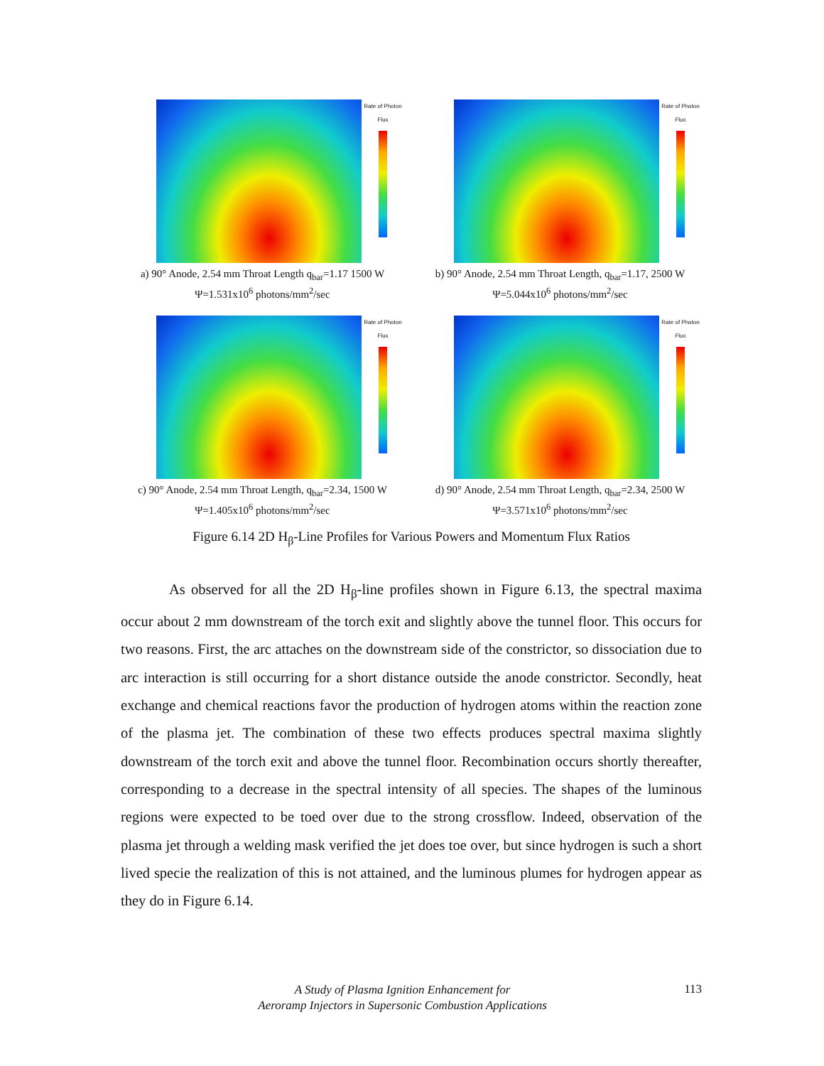Rate of Photon Flux
a) 90° Anode, 2.54 mm Throat Length q<sub>bar</sub>=1.17 1500 W
Ψ=1.531x10<sup>6</sup> photons/mm<sup>2</sup>/sec
Rate of Photon Flux
b) 90° Anode, 2.54 mm Throat Length, q<sub>bar</sub>=1.17, 2500 W
Ψ=5.044x10<sup>6</sup> photons/mm<sup>2</sup>/sec
Rate of Photon Flux
c) 90° Anode, 2.54 mm Throat Length, q<sub>bar</sub>=2.34, 1500 W
Ψ=1.405x10<sup>6</sup> photons/mm<sup>2</sup>/sec
Rate of Photon Flux
d) 90° Anode, 2.54 mm Throat Length, q<sub>bar</sub>=2.34, 2500 W
Ψ=3.571x10<sup>6</sup> photons/mm<sup>2</sup>/sec
Figure 6.14 2D H<sub>β</sub>-Line Profiles for Various Powers and Momentum Flux Ratios
As observed for all the 2D H<sub>β</sub>-line profiles shown in Figure 6.13, the spectral maxima occur about 2 mm downstream of the torch exit and slightly above the tunnel floor. This occurs for two reasons. First, the arc attaches on the downstream side of the constrictor, so dissociation due to arc interaction is still occurring for a short distance outside the anode constrictor. Secondly, heat exchange and chemical reactions favor the production of hydrogen atoms within the reaction zone of the plasma jet. The combination of these two effects produces spectral maxima slightly downstream of the torch exit and above the tunnel floor. Recombination occurs shortly thereafter, corresponding to a decrease in the spectral intensity of all species. The shapes of the luminous regions were expected to be toed over due to the strong crossflow. Indeed, observation of the plasma jet through a welding mask verified the jet does toe over, but since hydrogen is such a short lived specie the realization of this is not attained, and the luminous plumes for hydrogen appear as they do in Figure 6.14.
A Study of Plasma Ignition Enhancement for
Aeroramp Injectors in Supersonic Combustion Applications
113